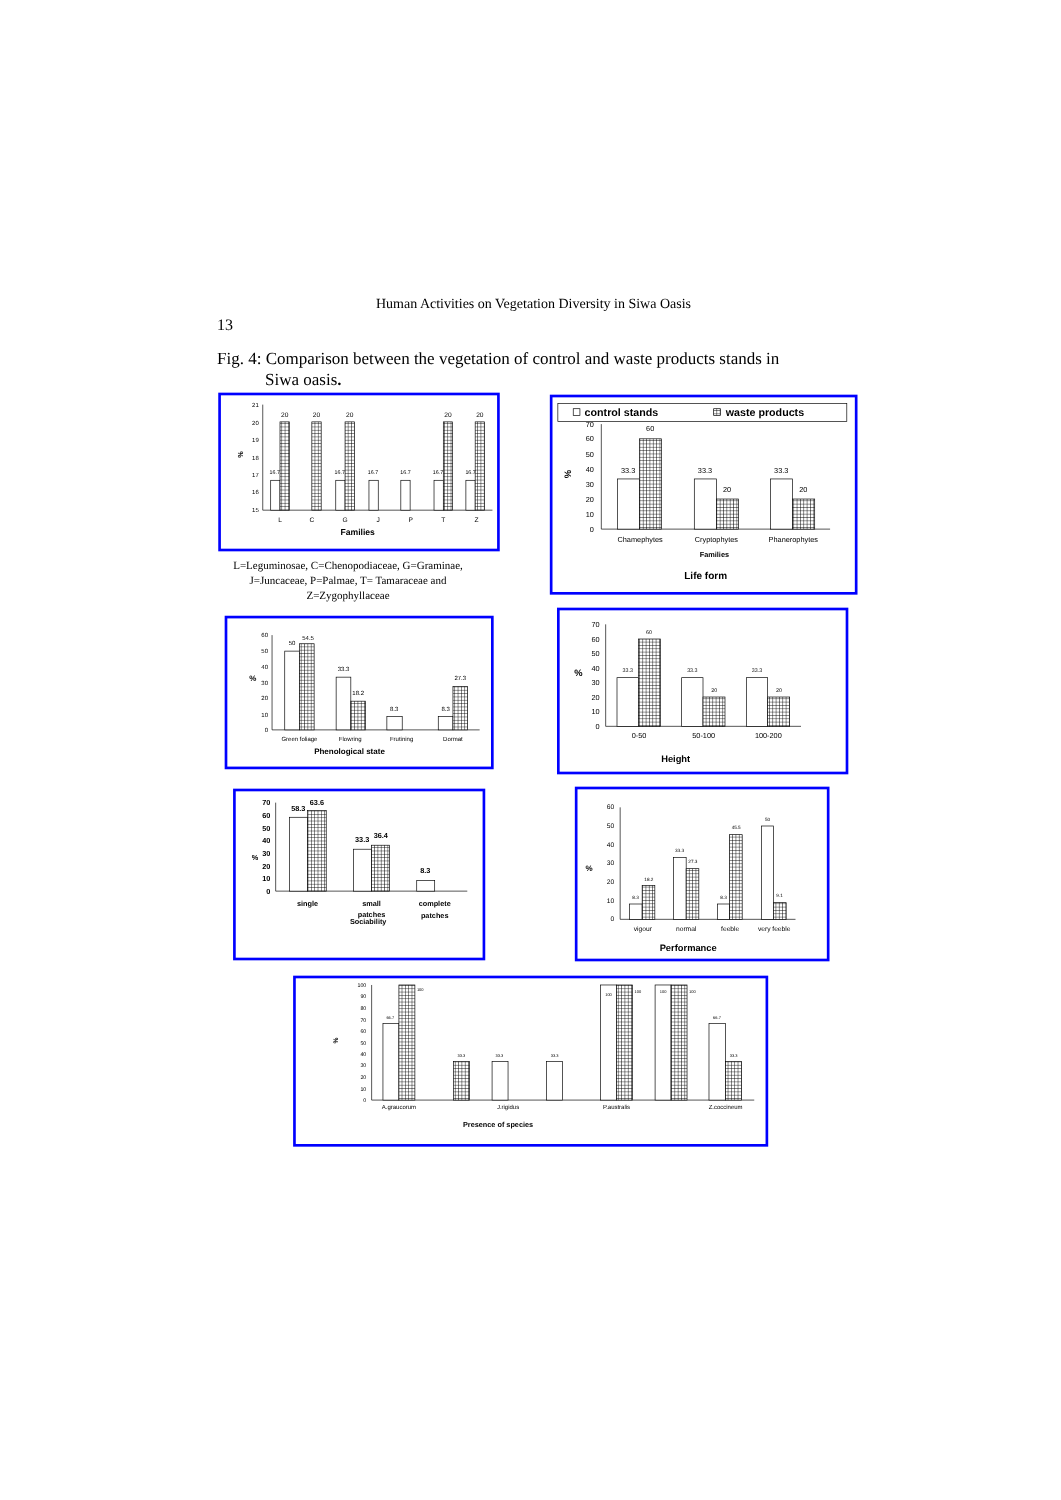Human Activities on Vegetation Diversity in Siwa Oasis
13
Fig. 4: Comparison between the vegetation of control and waste products stands in
Siwa oasis.
21
20
19
18
17
16
15
%
20
20
20
20
20
16.7
16.7
16.7
16.7
16.7
16.7
L
C
G
J
P
T
Z
Families
L=Leguminosae, C=Chenopodiaceae, G=Graminae, J=Juncaceae, P=Palmae, T= Tamaraceae and Z=Zygophyllaceae
control stands
waste products
70
60
50
40
30
20
10
0
%
33.3
60
33.3
20
33.3
20
Chamephytes
Cryptophytes
Phanerophytes
Families
Life form
60
50
40
30
20
10
0
%
50
54.5
33.3
18.2
8.3
8.3
27.3
Green foliage
Flowring
Frutining
Dormat
Phenological state
70
60
50
40
30
20
10
0
%
33.3
60
33.3
20
33.3
20
0-50
50-100
100-200
Height
70
60
50
40
30
20
10
0
%
58.3
63.6
33.3
36.4
8.3
single
small
patches
complete
patches
Sociability
60
50
40
30
20
10
0
%
8.3
18.2
33.3
27.3
8.3
45.5
50
9.1
vigour
normal
feeble
very feeble
Performance
100
90
80
70
60
50
40
30
20
10
0
%
66.7
100
33.3
33.3
33.3
100
100
100
100
66.7
33.3
A.graucorum
J.rigidus
P.australis
Z.coccineum
Presence of species